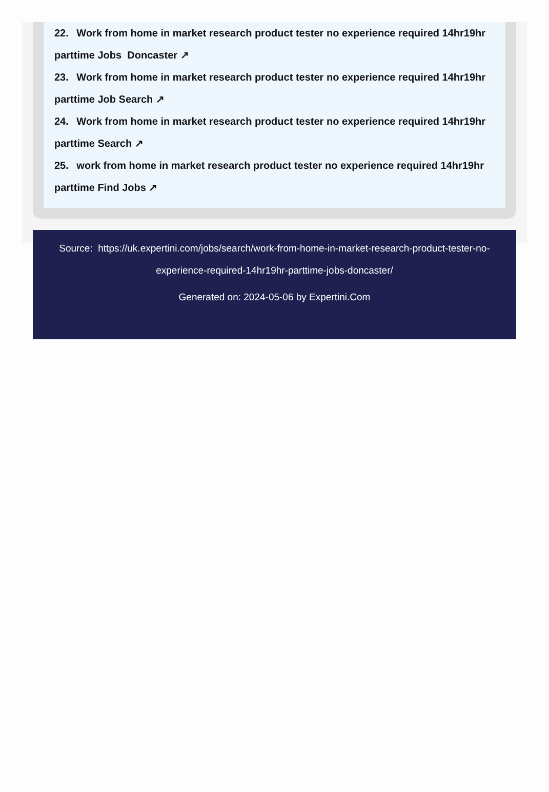22. Work from home in market research product tester no experience required 14hr19hr parttime Jobs Doncaster ↗
23. Work from home in market research product tester no experience required 14hr19hr parttime Job Search ↗
24. Work from home in market research product tester no experience required 14hr19hr parttime Search ↗
25. work from home in market research product tester no experience required 14hr19hr parttime Find Jobs ↗
Source: https://uk.expertini.com/jobs/search/work-from-home-in-market-research-product-tester-no-
experience-required-14hr19hr-parttime-jobs-doncaster/
Generated on: 2024-05-06 by Expertini.Com